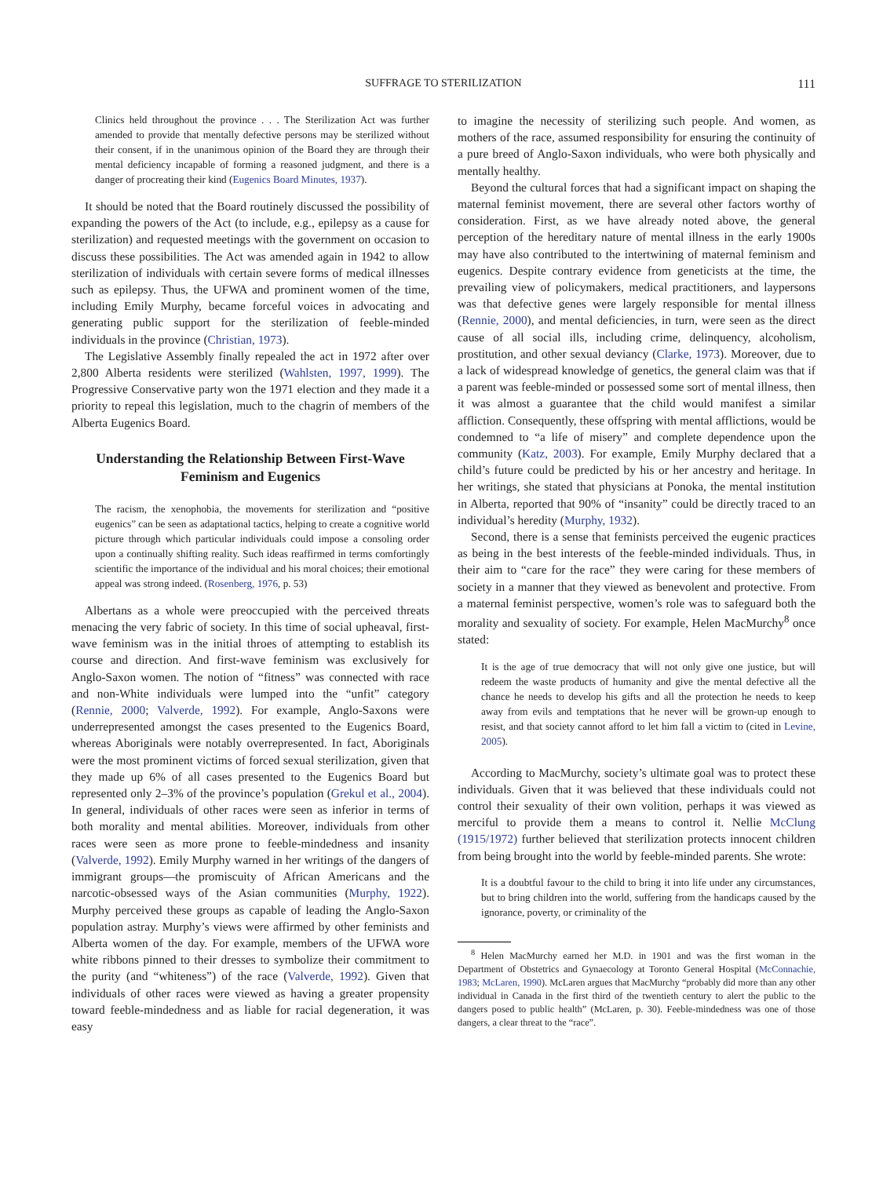SUFFRAGE TO STERILIZATION
111
Clinics held throughout the province . . . The Sterilization Act was further amended to provide that mentally defective persons may be sterilized without their consent, if in the unanimous opinion of the Board they are through their mental deficiency incapable of forming a reasoned judgment, and there is a danger of procreating their kind (Eugenics Board Minutes, 1937).
It should be noted that the Board routinely discussed the possibility of expanding the powers of the Act (to include, e.g., epilepsy as a cause for sterilization) and requested meetings with the government on occasion to discuss these possibilities. The Act was amended again in 1942 to allow sterilization of individuals with certain severe forms of medical illnesses such as epilepsy. Thus, the UFWA and prominent women of the time, including Emily Murphy, became forceful voices in advocating and generating public support for the sterilization of feeble-minded individuals in the province (Christian, 1973).
The Legislative Assembly finally repealed the act in 1972 after over 2,800 Alberta residents were sterilized (Wahlsten, 1997, 1999). The Progressive Conservative party won the 1971 election and they made it a priority to repeal this legislation, much to the chagrin of members of the Alberta Eugenics Board.
Understanding the Relationship Between First-Wave Feminism and Eugenics
The racism, the xenophobia, the movements for sterilization and “positive eugenics” can be seen as adaptational tactics, helping to create a cognitive world picture through which particular individuals could impose a consoling order upon a continually shifting reality. Such ideas reaffirmed in terms comfortingly scientific the importance of the individual and his moral choices; their emotional appeal was strong indeed. (Rosenberg, 1976, p. 53)
Albertans as a whole were preoccupied with the perceived threats menacing the very fabric of society. In this time of social upheaval, first-wave feminism was in the initial throes of attempting to establish its course and direction. And first-wave feminism was exclusively for Anglo-Saxon women. The notion of “fitness” was connected with race and non-White individuals were lumped into the “unfit” category (Rennie, 2000; Valverde, 1992). For example, Anglo-Saxons were underrepresented amongst the cases presented to the Eugenics Board, whereas Aboriginals were notably overrepresented. In fact, Aboriginals were the most prominent victims of forced sexual sterilization, given that they made up 6% of all cases presented to the Eugenics Board but represented only 2–3% of the province’s population (Grekul et al., 2004). In general, individuals of other races were seen as inferior in terms of both morality and mental abilities. Moreover, individuals from other races were seen as more prone to feeble-mindedness and insanity (Valverde, 1992). Emily Murphy warned in her writings of the dangers of immigrant groups—the promiscuity of African Americans and the narcotic-obsessed ways of the Asian communities (Murphy, 1922). Murphy perceived these groups as capable of leading the Anglo-Saxon population astray. Murphy’s views were affirmed by other feminists and Alberta women of the day. For example, members of the UFWA wore white ribbons pinned to their dresses to symbolize their commitment to the purity (and “whiteness”) of the race (Valverde, 1992). Given that individuals of other races were viewed as having a greater propensity toward feeble-mindedness and as liable for racial degeneration, it was easy
to imagine the necessity of sterilizing such people. And women, as mothers of the race, assumed responsibility for ensuring the continuity of a pure breed of Anglo-Saxon individuals, who were both physically and mentally healthy.
Beyond the cultural forces that had a significant impact on shaping the maternal feminist movement, there are several other factors worthy of consideration. First, as we have already noted above, the general perception of the hereditary nature of mental illness in the early 1900s may have also contributed to the intertwining of maternal feminism and eugenics. Despite contrary evidence from geneticists at the time, the prevailing view of policymakers, medical practitioners, and laypersons was that defective genes were largely responsible for mental illness (Rennie, 2000), and mental deficiencies, in turn, were seen as the direct cause of all social ills, including crime, delinquency, alcoholism, prostitution, and other sexual deviancy (Clarke, 1973). Moreover, due to a lack of widespread knowledge of genetics, the general claim was that if a parent was feeble-minded or possessed some sort of mental illness, then it was almost a guarantee that the child would manifest a similar affliction. Consequently, these offspring with mental afflictions, would be condemned to “a life of misery” and complete dependence upon the community (Katz, 2003). For example, Emily Murphy declared that a child’s future could be predicted by his or her ancestry and heritage. In her writings, she stated that physicians at Ponoka, the mental institution in Alberta, reported that 90% of “insanity” could be directly traced to an individual’s heredity (Murphy, 1932).
Second, there is a sense that feminists perceived the eugenic practices as being in the best interests of the feeble-minded individuals. Thus, in their aim to “care for the race” they were caring for these members of society in a manner that they viewed as benevolent and protective. From a maternal feminist perspective, women’s role was to safeguard both the morality and sexuality of society. For example, Helen MacMurchy<sup>8</sup> once stated:
It is the age of true democracy that will not only give one justice, but will redeem the waste products of humanity and give the mental defective all the chance he needs to develop his gifts and all the protection he needs to keep away from evils and temptations that he never will be grown-up enough to resist, and that society cannot afford to let him fall a victim to (cited in Levine, 2005).
According to MacMurchy, society’s ultimate goal was to protect these individuals. Given that it was believed that these individuals could not control their sexuality of their own volition, perhaps it was viewed as merciful to provide them a means to control it. Nellie McClung (1915/1972) further believed that sterilization protects innocent children from being brought into the world by feeble-minded parents. She wrote:
It is a doubtful favour to the child to bring it into life under any circumstances, but to bring children into the world, suffering from the handicaps caused by the ignorance, poverty, or criminality of the
<sup>8</sup> Helen MacMurchy earned her M.D. in 1901 and was the first woman in the Department of Obstetrics and Gynaecology at Toronto General Hospital (McConnachie, 1983; McLaren, 1990). McLaren argues that MacMurchy “probably did more than any other individual in Canada in the first third of the twentieth century to alert the public to the dangers posed to public health” (McLaren, p. 30). Feeble-mindedness was one of those dangers, a clear threat to the “race”.